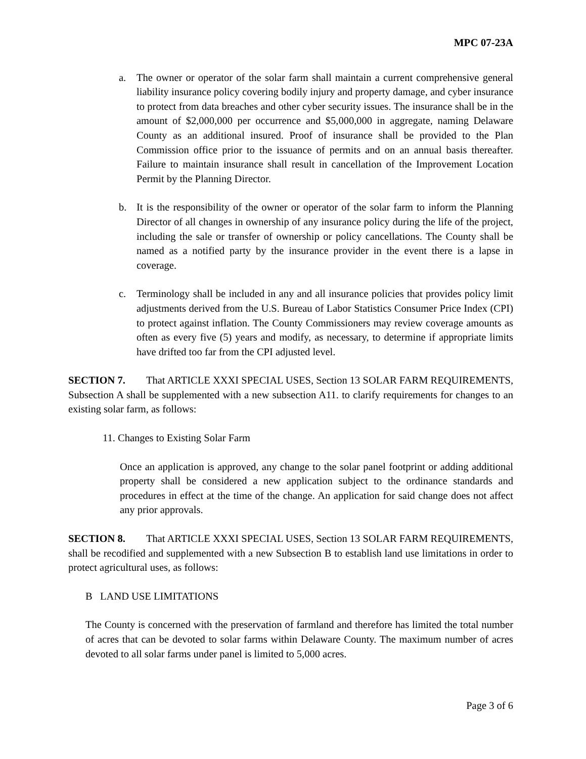MPC 07-23A
a. The owner or operator of the solar farm shall maintain a current comprehensive general liability insurance policy covering bodily injury and property damage, and cyber insurance to protect from data breaches and other cyber security issues. The insurance shall be in the amount of $2,000,000 per occurrence and $5,000,000 in aggregate, naming Delaware County as an additional insured. Proof of insurance shall be provided to the Plan Commission office prior to the issuance of permits and on an annual basis thereafter. Failure to maintain insurance shall result in cancellation of the Improvement Location Permit by the Planning Director.
b. It is the responsibility of the owner or operator of the solar farm to inform the Planning Director of all changes in ownership of any insurance policy during the life of the project, including the sale or transfer of ownership or policy cancellations. The County shall be named as a notified party by the insurance provider in the event there is a lapse in coverage.
c. Terminology shall be included in any and all insurance policies that provides policy limit adjustments derived from the U.S. Bureau of Labor Statistics Consumer Price Index (CPI) to protect against inflation. The County Commissioners may review coverage amounts as often as every five (5) years and modify, as necessary, to determine if appropriate limits have drifted too far from the CPI adjusted level.
SECTION 7. That ARTICLE XXXI SPECIAL USES, Section 13 SOLAR FARM REQUIREMENTS, Subsection A shall be supplemented with a new subsection A11. to clarify requirements for changes to an existing solar farm, as follows:
11. Changes to Existing Solar Farm
Once an application is approved, any change to the solar panel footprint or adding additional property shall be considered a new application subject to the ordinance standards and procedures in effect at the time of the change. An application for said change does not affect any prior approvals.
SECTION 8. That ARTICLE XXXI SPECIAL USES, Section 13 SOLAR FARM REQUIREMENTS, shall be recodified and supplemented with a new Subsection B to establish land use limitations in order to protect agricultural uses, as follows:
B LAND USE LIMITATIONS
The County is concerned with the preservation of farmland and therefore has limited the total number of acres that can be devoted to solar farms within Delaware County. The maximum number of acres devoted to all solar farms under panel is limited to 5,000 acres.
Page 3 of 6